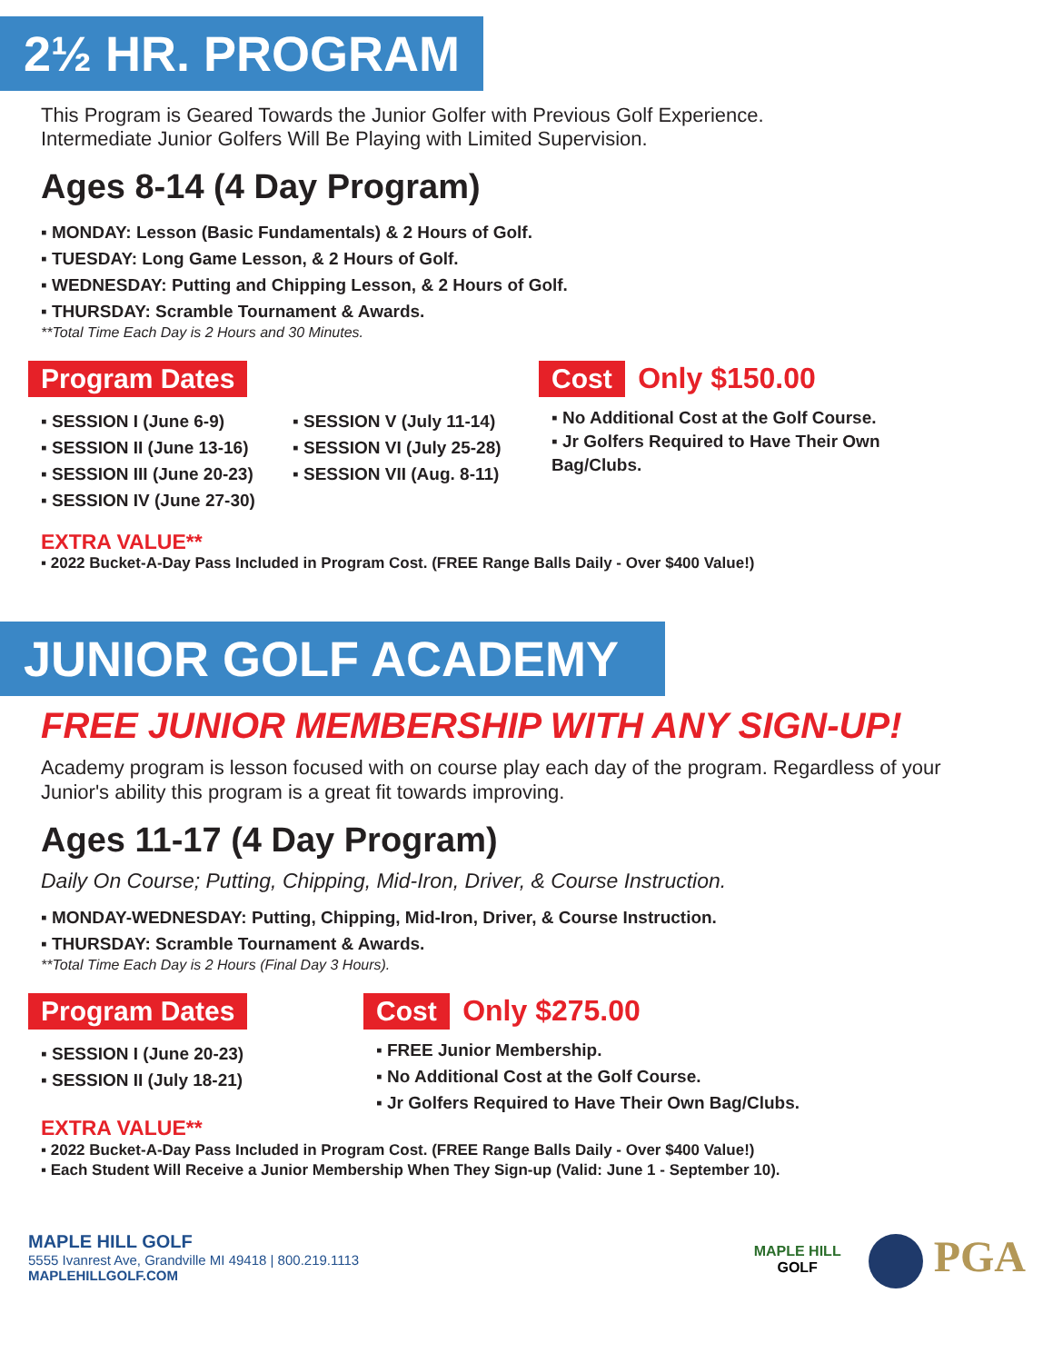2½ HR. PROGRAM
This Program is Geared Towards the Junior Golfer with Previous Golf Experience.
Intermediate Junior Golfers Will Be Playing with Limited Supervision.
Ages 8-14 (4 Day Program)
▪ MONDAY: Lesson (Basic Fundamentals) & 2 Hours of Golf.
▪ TUESDAY: Long Game Lesson, & 2 Hours of Golf.
▪ WEDNESDAY: Putting and Chipping Lesson, & 2 Hours of Golf.
▪ THURSDAY: Scramble Tournament & Awards.
**Total Time Each Day is 2 Hours and 30 Minutes.
Program Dates
▪ SESSION I (June 6-9)
▪ SESSION II (June 13-16)
▪ SESSION III (June 20-23)
▪ SESSION IV (June 27-30)
▪ SESSION V (July 11-14)
▪ SESSION VI (July 25-28)
▪ SESSION VII (Aug. 8-11)
Cost Only $150.00
▪ No Additional Cost at the Golf Course.
▪ Jr Golfers Required to Have Their Own
Bag/Clubs.
EXTRA VALUE**
▪ 2022 Bucket-A-Day Pass Included in Program Cost. (FREE Range Balls Daily - Over $400 Value!)
JUNIOR GOLF ACADEMY
FREE JUNIOR MEMBERSHIP WITH ANY SIGN-UP!
Academy program is lesson focused with on course play each day of the program. Regardless of your Junior's ability this program is a great fit towards improving.
Ages 11-17 (4 Day Program)
Daily On Course; Putting, Chipping, Mid-Iron, Driver, & Course Instruction.
▪ MONDAY-WEDNESDAY: Putting, Chipping, Mid-Iron, Driver, & Course Instruction.
▪ THURSDAY: Scramble Tournament & Awards.
**Total Time Each Day is 2 Hours (Final Day 3 Hours).
Program Dates
▪ SESSION I (June 20-23)
▪ SESSION II (July 18-21)
Cost Only $275.00
▪ FREE Junior Membership.
▪ No Additional Cost at the Golf Course.
▪ Jr Golfers Required to Have Their Own Bag/Clubs.
EXTRA VALUE**
▪ 2022 Bucket-A-Day Pass Included in Program Cost. (FREE Range Balls Daily - Over $400 Value!)
▪ Each Student Will Receive a Junior Membership When They Sign-up (Valid: June 1 - September 10).
MAPLE HILL GOLF
5555 Ivanrest Ave, Grandville MI 49418 | 800.219.1113
MAPLEHILLGOLF.COM
MAPLE HILL
GOLF
PGA